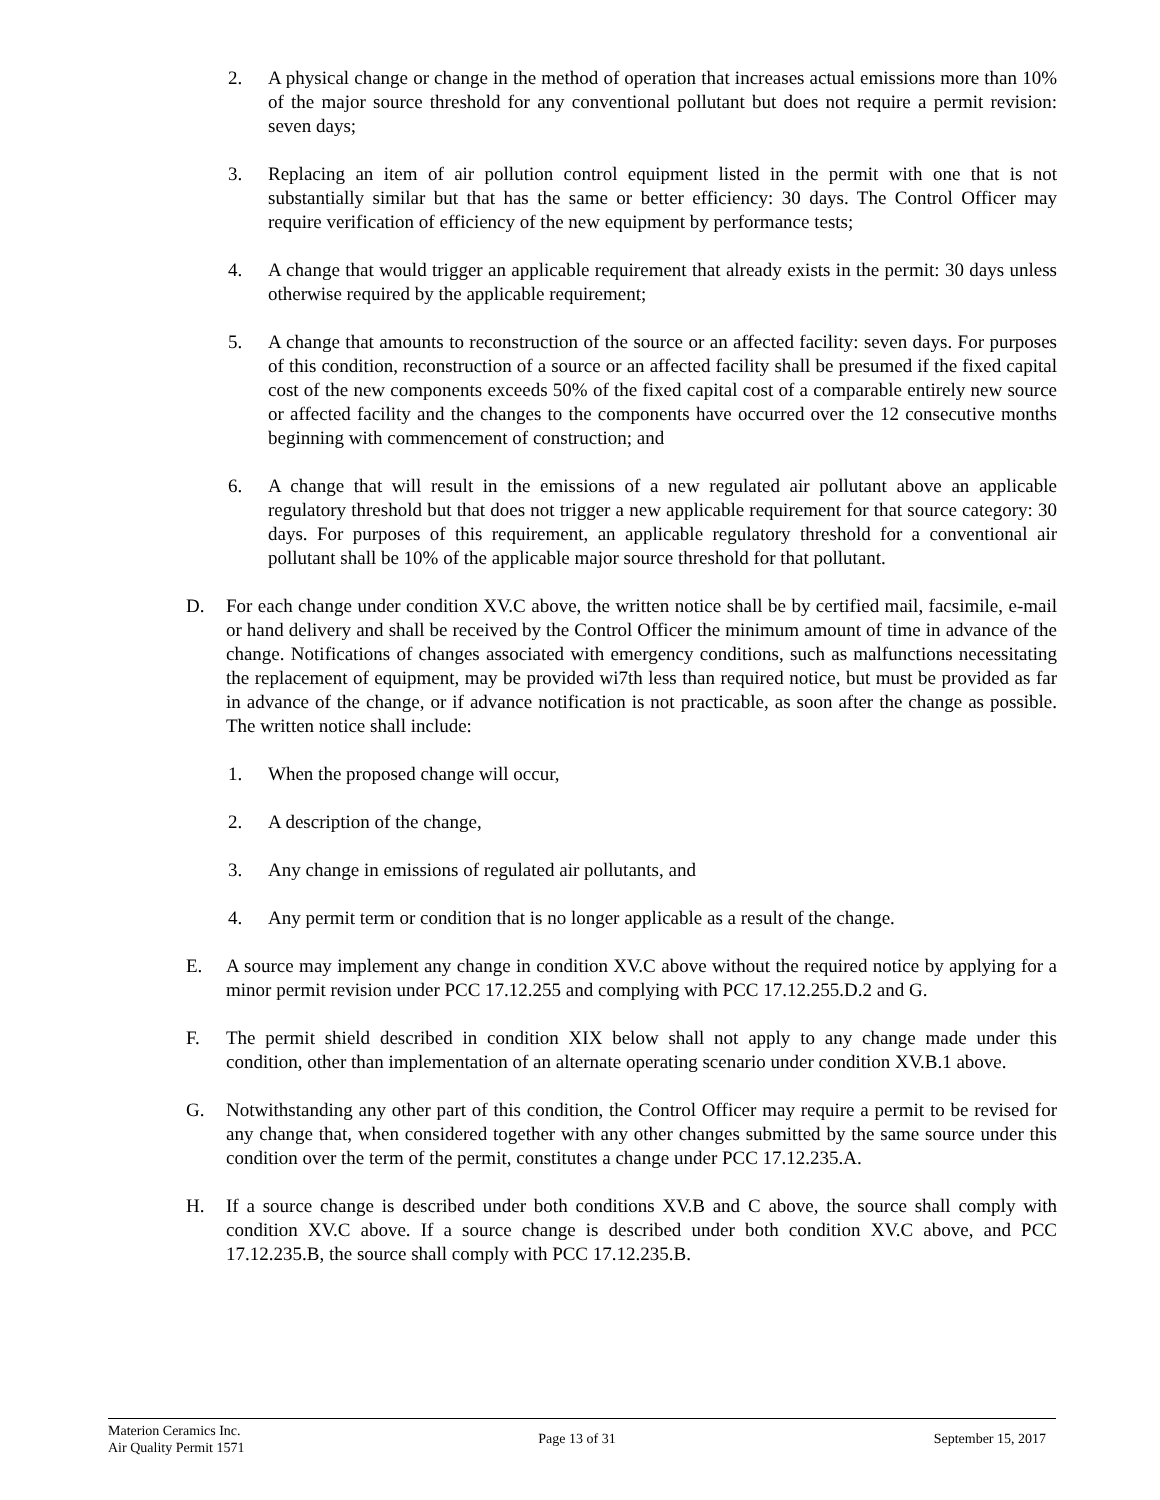2. A physical change or change in the method of operation that increases actual emissions more than 10% of the major source threshold for any conventional pollutant but does not require a permit revision: seven days;
3. Replacing an item of air pollution control equipment listed in the permit with one that is not substantially similar but that has the same or better efficiency: 30 days. The Control Officer may require verification of efficiency of the new equipment by performance tests;
4. A change that would trigger an applicable requirement that already exists in the permit: 30 days unless otherwise required by the applicable requirement;
5. A change that amounts to reconstruction of the source or an affected facility: seven days. For purposes of this condition, reconstruction of a source or an affected facility shall be presumed if the fixed capital cost of the new components exceeds 50% of the fixed capital cost of a comparable entirely new source or affected facility and the changes to the components have occurred over the 12 consecutive months beginning with commencement of construction; and
6. A change that will result in the emissions of a new regulated air pollutant above an applicable regulatory threshold but that does not trigger a new applicable requirement for that source category: 30 days. For purposes of this requirement, an applicable regulatory threshold for a conventional air pollutant shall be 10% of the applicable major source threshold for that pollutant.
D. For each change under condition XV.C above, the written notice shall be by certified mail, facsimile, e-mail or hand delivery and shall be received by the Control Officer the minimum amount of time in advance of the change. Notifications of changes associated with emergency conditions, such as malfunctions necessitating the replacement of equipment, may be provided wi7th less than required notice, but must be provided as far in advance of the change, or if advance notification is not practicable, as soon after the change as possible. The written notice shall include:
1. When the proposed change will occur,
2. A description of the change,
3. Any change in emissions of regulated air pollutants, and
4. Any permit term or condition that is no longer applicable as a result of the change.
E. A source may implement any change in condition XV.C above without the required notice by applying for a minor permit revision under PCC 17.12.255 and complying with PCC 17.12.255.D.2 and G.
F. The permit shield described in condition XIX below shall not apply to any change made under this condition, other than implementation of an alternate operating scenario under condition XV.B.1 above.
G. Notwithstanding any other part of this condition, the Control Officer may require a permit to be revised for any change that, when considered together with any other changes submitted by the same source under this condition over the term of the permit, constitutes a change under PCC 17.12.235.A.
H. If a source change is described under both conditions XV.B and C above, the source shall comply with condition XV.C above. If a source change is described under both condition XV.C above, and PCC 17.12.235.B, the source shall comply with PCC 17.12.235.B.
Materion Ceramics Inc.
Air Quality Permit 1571
Page 13 of 31 September 15, 2017